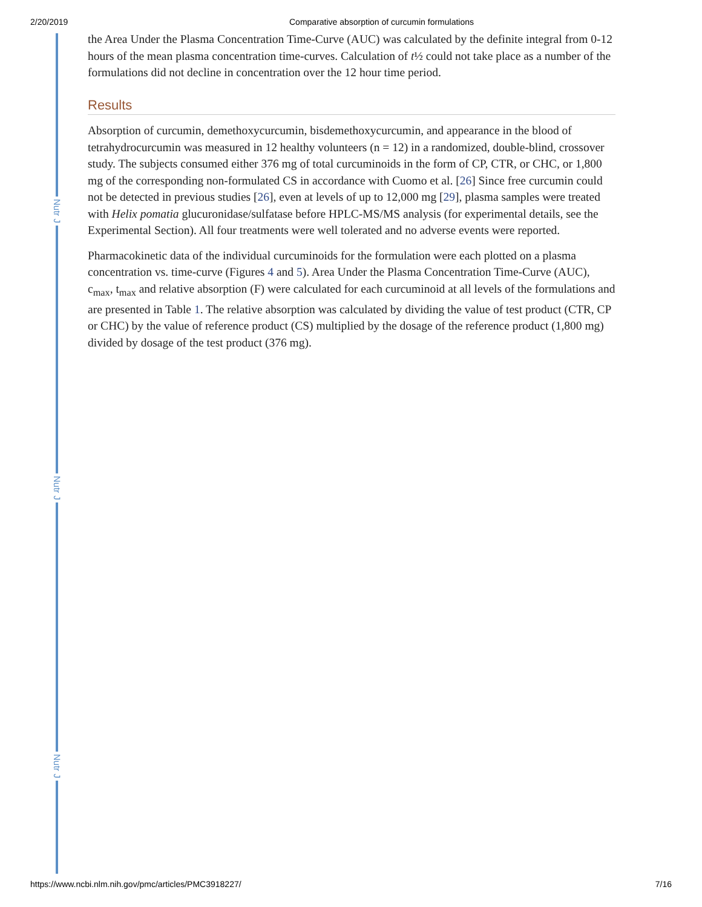2/20/2019 Comparative absorption of curcumin formulations
Nutr J
Nutr J
Nutr J
the Area Under the Plasma Concentration Time-Curve (AUC) was calculated by the definite integral from 0-12 hours of the mean plasma concentration time-curves. Calculation of t½ could not take place as a number of the formulations did not decline in concentration over the 12 hour time period.
Results
Absorption of curcumin, demethoxycurcumin, bisdemethoxycurcumin, and appearance in the blood of tetrahydrocurcumin was measured in 12 healthy volunteers (n = 12) in a randomized, double-blind, crossover study. The subjects consumed either 376 mg of total curcuminoids in the form of CP, CTR, or CHC, or 1,800 mg of the corresponding non-formulated CS in accordance with Cuomo et al. [26] Since free curcumin could not be detected in previous studies [26], even at levels of up to 12,000 mg [29], plasma samples were treated with Helix pomatia glucuronidase/sulfatase before HPLC-MS/MS analysis (for experimental details, see the Experimental Section). All four treatments were well tolerated and no adverse events were reported.
Pharmacokinetic data of the individual curcuminoids for the formulation were each plotted on a plasma concentration vs. time-curve (Figures 4 and 5). Area Under the Plasma Concentration Time-Curve (AUC), c<sub>max</sub>, t<sub>max</sub> and relative absorption (F) were calculated for each curcuminoid at all levels of the formulations and are presented in Table 1. The relative absorption was calculated by dividing the value of test product (CTR, CP or CHC) by the value of reference product (CS) multiplied by the dosage of the reference product (1,800 mg) divided by dosage of the test product (376 mg).
https://www.ncbi.nlm.nih.gov/pmc/articles/PMC3918227/ 7/16